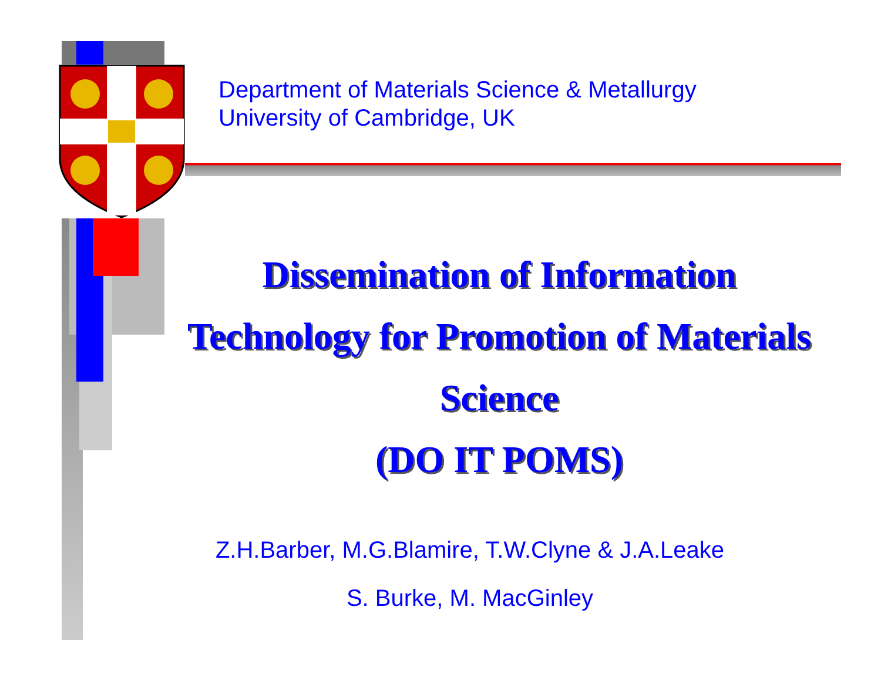Department of Materials Science & Metallurgy
University of Cambridge, UK
Dissemination of Information Technology for Promotion of Materials Science
(DO IT POMS)
Z.H.Barber, M.G.Blamire, T.W.Clyne & J.A.Leake
S. Burke, M. MacGinley